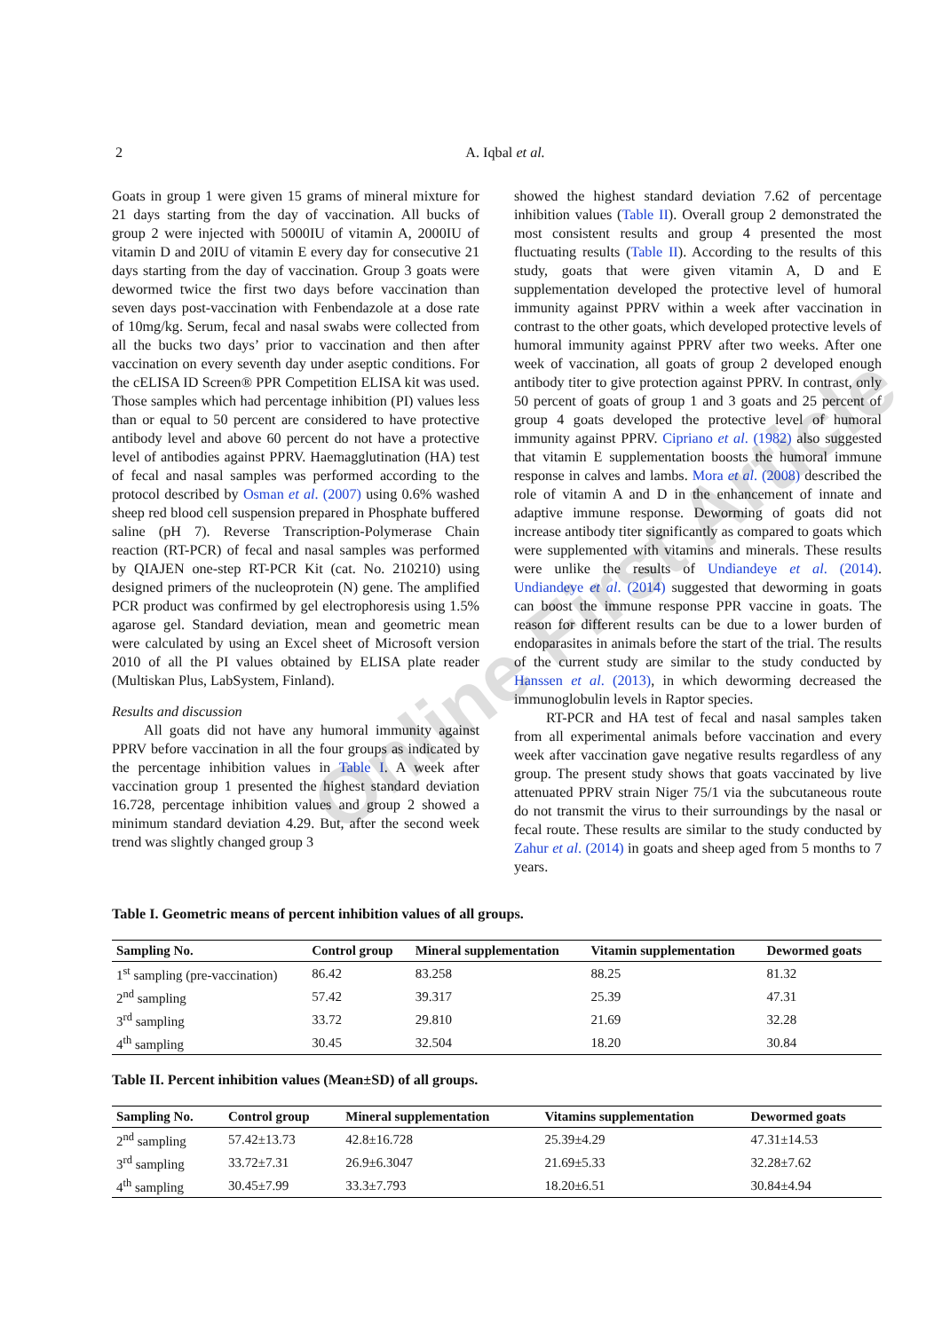2
A. Iqbal et al.
Goats in group 1 were given 15 grams of mineral mixture for 21 days starting from the day of vaccination. All bucks of group 2 were injected with 5000IU of vitamin A, 2000IU of vitamin D and 20IU of vitamin E every day for consecutive 21 days starting from the day of vaccination. Group 3 goats were dewormed twice the first two days before vaccination than seven days post-vaccination with Fenbendazole at a dose rate of 10mg/kg. Serum, fecal and nasal swabs were collected from all the bucks two days’ prior to vaccination and then after vaccination on every seventh day under aseptic conditions. For the cELISA ID Screen® PPR Competition ELISA kit was used. Those samples which had percentage inhibition (PI) values less than or equal to 50 percent are considered to have protective antibody level and above 60 percent do not have a protective level of antibodies against PPRV. Haemagglutination (HA) test of fecal and nasal samples was performed according to the protocol described by Osman et al. (2007) using 0.6% washed sheep red blood cell suspension prepared in Phosphate buffered saline (pH 7). Reverse Transcription-Polymerase Chain reaction (RT-PCR) of fecal and nasal samples was performed by QIAJEN one-step RT-PCR Kit (cat. No. 210210) using designed primers of the nucleoprotein (N) gene. The amplified PCR product was confirmed by gel electrophoresis using 1.5% agarose gel. Standard deviation, mean and geometric mean were calculated by using an Excel sheet of Microsoft version 2010 of all the PI values obtained by ELISA plate reader (Multiskan Plus, LabSystem, Finland).
Results and discussion
All goats did not have any humoral immunity against PPRV before vaccination in all the four groups as indicated by the percentage inhibition values in Table I. A week after vaccination group 1 presented the highest standard deviation 16.728, percentage inhibition values and group 2 showed a minimum standard deviation 4.29. But, after the second week trend was slightly changed group 3
showed the highest standard deviation 7.62 of percentage inhibition values (Table II). Overall group 2 demonstrated the most consistent results and group 4 presented the most fluctuating results (Table II). According to the results of this study, goats that were given vitamin A, D and E supplementation developed the protective level of humoral immunity against PPRV within a week after vaccination in contrast to the other goats, which developed protective levels of humoral immunity against PPRV after two weeks. After one week of vaccination, all goats of group 2 developed enough antibody titer to give protection against PPRV. In contrast, only 50 percent of goats of group 1 and 3 goats and 25 percent of group 4 goats developed the protective level of humoral immunity against PPRV. Cipriano et al. (1982) also suggested that vitamin E supplementation boosts the humoral immune response in calves and lambs. Mora et al. (2008) described the role of vitamin A and D in the enhancement of innate and adaptive immune response. Deworming of goats did not increase antibody titer significantly as compared to goats which were supplemented with vitamins and minerals. These results were unlike the results of Undiandeye et al. (2014). Undiandeye et al. (2014) suggested that deworming in goats can boost the immune response PPR vaccine in goats. The reason for different results can be due to a lower burden of endoparasites in animals before the start of the trial. The results of the current study are similar to the study conducted by Hanssen et al. (2013), in which deworming decreased the immunoglobulin levels in Raptor species.
RT-PCR and HA test of fecal and nasal samples taken from all experimental animals before vaccination and every week after vaccination gave negative results regardless of any group. The present study shows that goats vaccinated by live attenuated PPRV strain Niger 75/1 via the subcutaneous route do not transmit the virus to their surroundings by the nasal or fecal route. These results are similar to the study conducted by Zahur et al. (2014) in goats and sheep aged from 5 months to 7 years.
Online First Article
Table I. Geometric means of percent inhibition values of all groups.
| Sampling No. | Control group | Mineral supplementation | Vitamin supplementation | Dewormed goats |
| --- | --- | --- | --- | --- |
| 1<sup>st</sup> sampling (pre-vaccination) | 86.42 | 83.258 | 88.25 | 81.32 |
| 2<sup>nd</sup> sampling | 57.42 | 39.317 | 25.39 | 47.31 |
| 3<sup>rd</sup> sampling | 33.72 | 29.810 | 21.69 | 32.28 |
| 4<sup>th</sup> sampling | 30.45 | 32.504 | 18.20 | 30.84 |
Table II. Percent inhibition values (Mean±SD) of all groups.
| Sampling No. | Control group | Mineral supplementation | Vitamins supplementation | Dewormed goats |
| --- | --- | --- | --- | --- |
| 2<sup>nd</sup> sampling | 57.42±13.73 | 42.8±16.728 | 25.39±4.29 | 47.31±14.53 |
| 3<sup>rd</sup> sampling | 33.72±7.31 | 26.9±6.3047 | 21.69±5.33 | 32.28±7.62 |
| 4<sup>th</sup> sampling | 30.45±7.99 | 33.3±7.793 | 18.20±6.51 | 30.84±4.94 |